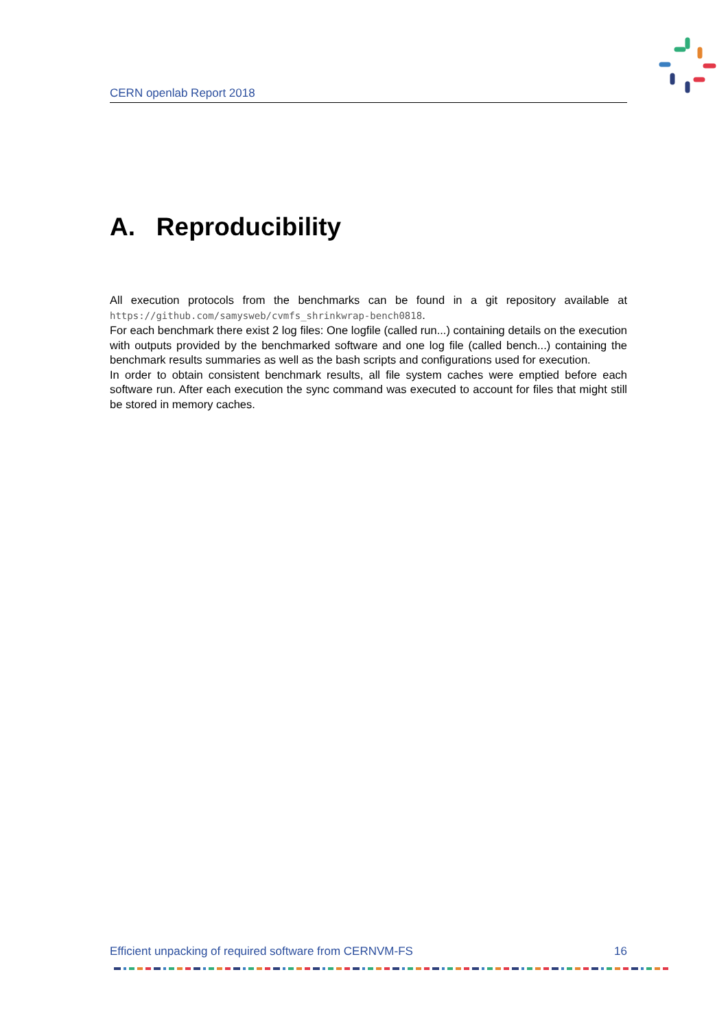CERN openlab Report 2018
A. Reproducibility
All execution protocols from the benchmarks can be found in a git repository available at https://github.com/samysweb/cvmfs_shrinkwrap-bench0818.
For each benchmark there exist 2 log files: One logfile (called run...) containing details on the execution with outputs provided by the benchmarked software and one log file (called bench...) containing the benchmark results summaries as well as the bash scripts and configurations used for execution.
In order to obtain consistent benchmark results, all file system caches were emptied before each software run. After each execution the sync command was executed to account for files that might still be stored in memory caches.
Efficient unpacking of required software from CERNVM-FS 16